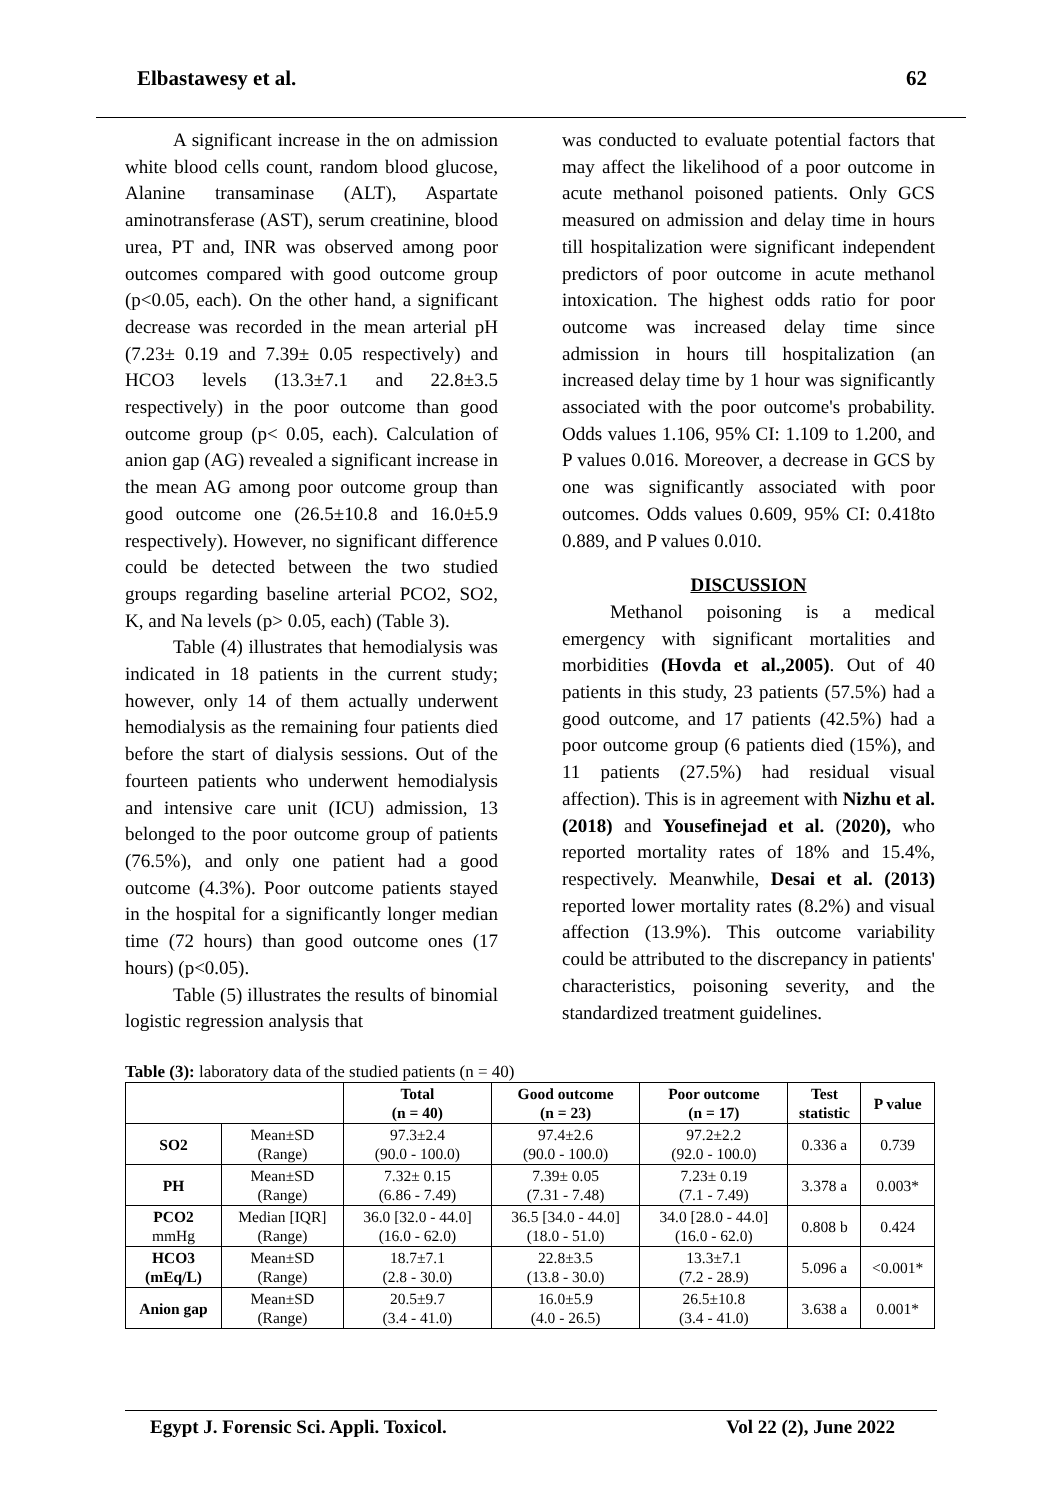Elbastawesy et al. 62
A significant increase in the on admission white blood cells count, random blood glucose, Alanine transaminase (ALT), Aspartate aminotransferase (AST), serum creatinine, blood urea, PT and, INR was observed among poor outcomes compared with good outcome group (p<0.05, each). On the other hand, a significant decrease was recorded in the mean arterial pH (7.23± 0.19 and 7.39± 0.05 respectively) and HCO3 levels (13.3±7.1 and 22.8±3.5 respectively) in the poor outcome than good outcome group (p< 0.05, each). Calculation of anion gap (AG) revealed a significant increase in the mean AG among poor outcome group than good outcome one (26.5±10.8 and 16.0±5.9 respectively). However, no significant difference could be detected between the two studied groups regarding baseline arterial PCO2, SO2, K, and Na levels (p> 0.05, each) (Table 3).
Table (4) illustrates that hemodialysis was indicated in 18 patients in the current study; however, only 14 of them actually underwent hemodialysis as the remaining four patients died before the start of dialysis sessions. Out of the fourteen patients who underwent hemodialysis and intensive care unit (ICU) admission, 13 belonged to the poor outcome group of patients (76.5%), and only one patient had a good outcome (4.3%). Poor outcome patients stayed in the hospital for a significantly longer median time (72 hours) than good outcome ones (17 hours) (p<0.05).
Table (5) illustrates the results of binomial logistic regression analysis that
was conducted to evaluate potential factors that may affect the likelihood of a poor outcome in acute methanol poisoned patients. Only GCS measured on admission and delay time in hours till hospitalization were significant independent predictors of poor outcome in acute methanol intoxication. The highest odds ratio for poor outcome was increased delay time since admission in hours till hospitalization (an increased delay time by 1 hour was significantly associated with the poor outcome's probability. Odds values 1.106, 95% CI: 1.109 to 1.200, and P values 0.016. Moreover, a decrease in GCS by one was significantly associated with poor outcomes. Odds values 0.609, 95% CI: 0.418to 0.889, and P values 0.010.
DISCUSSION
Methanol poisoning is a medical emergency with significant mortalities and morbidities (Hovda et al.,2005). Out of 40 patients in this study, 23 patients (57.5%) had a good outcome, and 17 patients (42.5%) had a poor outcome group (6 patients died (15%), and 11 patients (27.5%) had residual visual affection). This is in agreement with Nizhu et al. (2018) and Yousefinejad et al. (2020), who reported mortality rates of 18% and 15.4%, respectively. Meanwhile, Desai et al. (2013) reported lower mortality rates (8.2%) and visual affection (13.9%). This outcome variability could be attributed to the discrepancy in patients' characteristics, poisoning severity, and the standardized treatment guidelines.
Table (3): laboratory data of the studied patients (n = 40)
| | | Total (n = 40) | Good outcome (n = 23) | Poor outcome (n = 17) | Test statistic | P value |
| --- | --- | --- | --- | --- | --- | --- |
| SO2 | Mean±SD (Range) | 97.3±2.4 (90.0 - 100.0) | 97.4±2.6 (90.0 - 100.0) | 97.2±2.2 (92.0 - 100.0) | 0.336 a | 0.739 |
| PH | Mean±SD (Range) | 7.32± 0.15 (6.86 - 7.49) | 7.39± 0.05 (7.31 - 7.48) | 7.23± 0.19 (7.1 - 7.49) | 3.378 a | 0.003* |
| PCO2 mmHg | Median [IQR] (Range) | 36.0 [32.0 - 44.0] (16.0 - 62.0) | 36.5 [34.0 - 44.0] (18.0 - 51.0) | 34.0 [28.0 - 44.0] (16.0 - 62.0) | 0.808 b | 0.424 |
| HCO3 (mEq/L) | Mean±SD (Range) | 18.7±7.1 (2.8 - 30.0) | 22.8±3.5 (13.8 - 30.0) | 13.3±7.1 (7.2 - 28.9) | 5.096 a | <0.001* |
| Anion gap | Mean±SD (Range) | 20.5±9.7 (3.4 - 41.0) | 16.0±5.9 (4.0 - 26.5) | 26.5±10.8 (3.4 - 41.0) | 3.638 a | 0.001* |
Egypt J. Forensic Sci. Appli. Toxicol. Vol 22 (2), June 2022